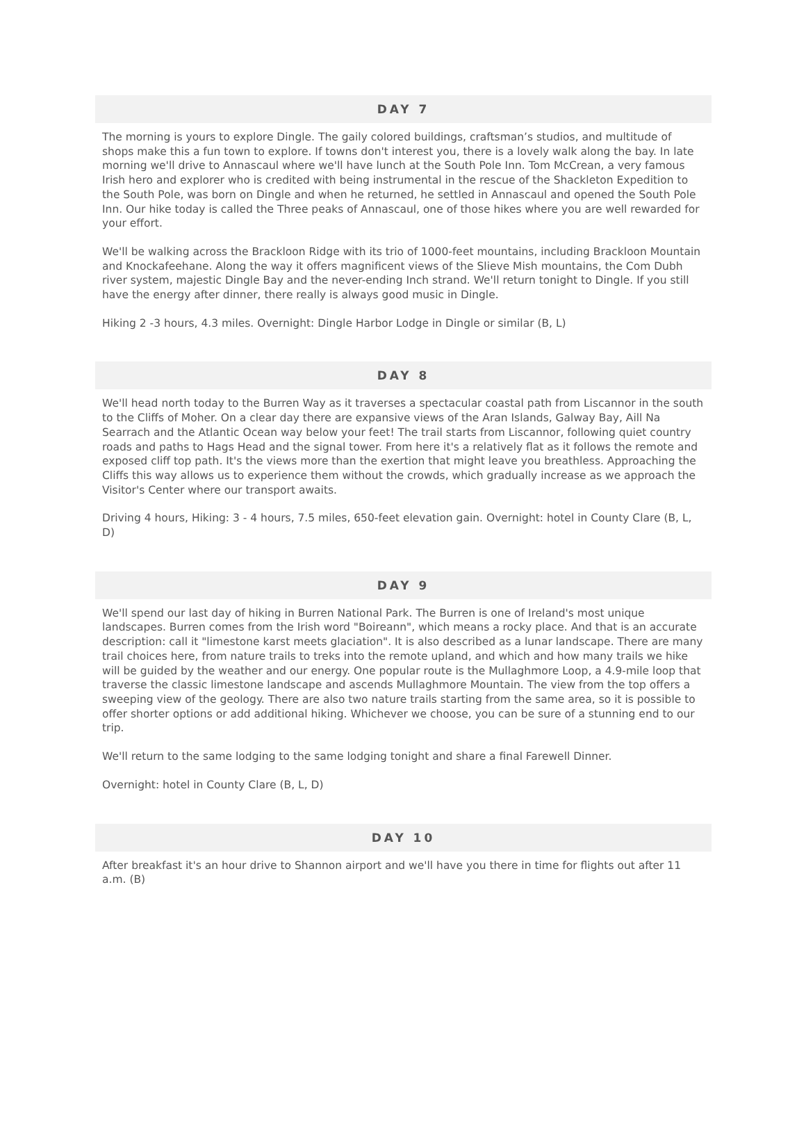DAY 7
The morning is yours to explore Dingle. The gaily colored buildings, craftsman’s studios, and multitude of shops make this a fun town to explore. If towns don't interest you, there is a lovely walk along the bay. In late morning we'll drive to Annascaul where we'll have lunch at the South Pole Inn. Tom McCrean, a very famous Irish hero and explorer who is credited with being instrumental in the rescue of the Shackleton Expedition to the South Pole, was born on Dingle and when he returned, he settled in Annascaul and opened the South Pole Inn. Our hike today is called the Three peaks of Annascaul, one of those hikes where you are well rewarded for your effort.
We'll be walking across the Brackloon Ridge with its trio of 1000-feet mountains, including Brackloon Mountain and Knockafeehane. Along the way it offers magnificent views of the Slieve Mish mountains, the Com Dubh river system, majestic Dingle Bay and the never-ending Inch strand. We'll return tonight to Dingle. If you still have the energy after dinner, there really is always good music in Dingle.
Hiking 2 -3 hours, 4.3 miles. Overnight: Dingle Harbor Lodge in Dingle or similar (B, L)
DAY 8
We'll head north today to the Burren Way as it traverses a spectacular coastal path from Liscannor in the south to the Cliffs of Moher. On a clear day there are expansive views of the Aran Islands, Galway Bay, Aill Na Searrach and the Atlantic Ocean way below your feet! The trail starts from Liscannor, following quiet country roads and paths to Hags Head and the signal tower. From here it's a relatively flat as it follows the remote and exposed cliff top path. It's the views more than the exertion that might leave you breathless. Approaching the Cliffs this way allows us to experience them without the crowds, which gradually increase as we approach the Visitor's Center where our transport awaits.
Driving 4 hours, Hiking: 3 - 4 hours, 7.5 miles, 650-feet elevation gain. Overnight: hotel in County Clare (B, L, D)
DAY 9
We'll spend our last day of hiking in Burren National Park. The Burren is one of Ireland's most unique landscapes. Burren comes from the Irish word "Boireann", which means a rocky place. And that is an accurate description: call it "limestone karst meets glaciation". It is also described as a lunar landscape. There are many trail choices here, from nature trails to treks into the remote upland, and which and how many trails we hike will be guided by the weather and our energy. One popular route is the Mullaghmore Loop, a 4.9-mile loop that traverse the classic limestone landscape and ascends Mullaghmore Mountain. The view from the top offers a sweeping view of the geology. There are also two nature trails starting from the same area, so it is possible to offer shorter options or add additional hiking. Whichever we choose, you can be sure of a stunning end to our trip.
We'll return to the same lodging to the same lodging tonight and share a final Farewell Dinner.
Overnight: hotel in County Clare (B, L, D)
DAY 10
After breakfast it's an hour drive to Shannon airport and we'll have you there in time for flights out after 11 a.m. (B)